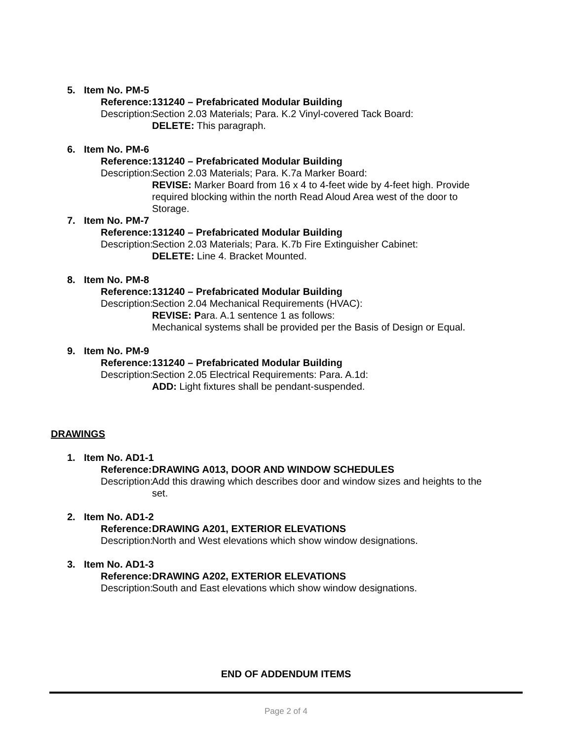5. Item No. PM-5
Reference: 131240 – Prefabricated Modular Building
Description: Section 2.03 Materials; Para. K.2 Vinyl-covered Tack Board:
DELETE: This paragraph.
6. Item No. PM-6
Reference: 131240 – Prefabricated Modular Building
Description: Section 2.03 Materials; Para. K.7a Marker Board:
REVISE: Marker Board from 16 x 4 to 4-feet wide by 4-feet high. Provide required blocking within the north Read Aloud Area west of the door to Storage.
7. Item No. PM-7
Reference: 131240 – Prefabricated Modular Building
Description: Section 2.03 Materials; Para. K.7b Fire Extinguisher Cabinet:
DELETE: Line 4. Bracket Mounted.
8. Item No. PM-8
Reference: 131240 – Prefabricated Modular Building
Description: Section 2.04 Mechanical Requirements (HVAC):
REVISE: Para. A.1 sentence 1 as follows:
Mechanical systems shall be provided per the Basis of Design or Equal.
9. Item No. PM-9
Reference: 131240 – Prefabricated Modular Building
Description: Section 2.05 Electrical Requirements: Para. A.1d:
ADD: Light fixtures shall be pendant-suspended.
DRAWINGS
1. Item No. AD1-1
Reference: DRAWING A013, DOOR AND WINDOW SCHEDULES
Description: Add this drawing which describes door and window sizes and heights to the set.
2. Item No. AD1-2
Reference: DRAWING A201, EXTERIOR ELEVATIONS
Description: North and West elevations which show window designations.
3. Item No. AD1-3
Reference: DRAWING A202, EXTERIOR ELEVATIONS
Description: South and East elevations which show window designations.
END OF ADDENDUM ITEMS
Page 2 of 4